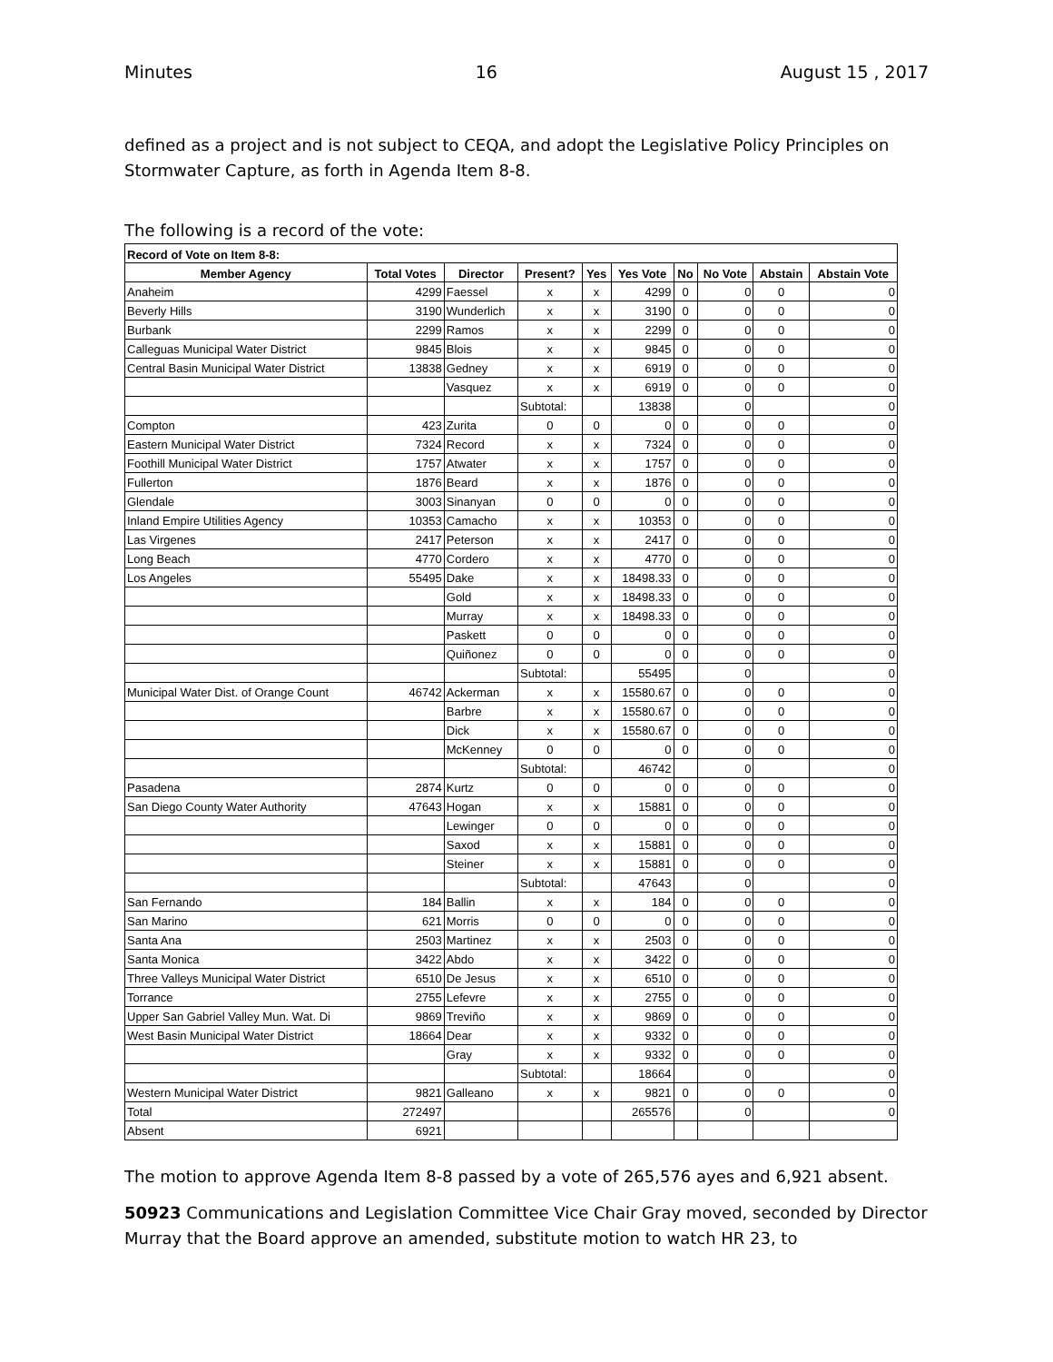Minutes 16 August 15 , 2017
defined as a project and is not subject to CEQA, and adopt the Legislative Policy Principles on Stormwater Capture, as forth in Agenda Item 8-8.
The following is a record of the vote:
| Record of Vote on Item 8-8: | | | | | | | | | |
| --- | --- | --- | --- | --- | --- | --- | --- | --- | --- |
| Member Agency | Total Votes | Director | Present? | Yes | Yes Vote | No | No Vote | Abstain | Abstain Vote |
| Anaheim | 4299 | Faessel | x | x | 4299 | 0 | 0 | 0 | 0 |
| Beverly Hills | 3190 | Wunderlich | x | x | 3190 | 0 | 0 | 0 | 0 |
| Burbank | 2299 | Ramos | x | x | 2299 | 0 | 0 | 0 | 0 |
| Calleguas Municipal Water District | 9845 | Blois | x | x | 9845 | 0 | 0 | 0 | 0 |
| Central Basin Municipal Water District | 13838 | Gedney | x | x | 6919 | 0 | 0 | 0 | 0 |
| | | Vasquez | x | x | 6919 | 0 | 0 | 0 | 0 |
| | | | Subtotal: | | 13838 | | 0 | | 0 |
| Compton | 423 | Zurita | 0 | 0 | 0 | 0 | 0 | 0 | 0 |
| Eastern Municipal Water District | 7324 | Record | x | x | 7324 | 0 | 0 | 0 | 0 |
| Foothill Municipal Water District | 1757 | Atwater | x | x | 1757 | 0 | 0 | 0 | 0 |
| Fullerton | 1876 | Beard | x | x | 1876 | 0 | 0 | 0 | 0 |
| Glendale | 3003 | Sinanyan | 0 | 0 | 0 | 0 | 0 | 0 | 0 |
| Inland Empire Utilities Agency | 10353 | Camacho | x | x | 10353 | 0 | 0 | 0 | 0 |
| Las Virgenes | 2417 | Peterson | x | x | 2417 | 0 | 0 | 0 | 0 |
| Long Beach | 4770 | Cordero | x | x | 4770 | 0 | 0 | 0 | 0 |
| Los Angeles | 55495 | Dake | x | x | 18498.33 | 0 | 0 | 0 | 0 |
| | | Gold | x | x | 18498.33 | 0 | 0 | 0 | 0 |
| | | Murray | x | x | 18498.33 | 0 | 0 | 0 | 0 |
| | | Paskett | 0 | 0 | 0 | 0 | 0 | 0 | 0 |
| | | Quiñonez | 0 | 0 | 0 | 0 | 0 | 0 | 0 |
| | | | Subtotal: | | 55495 | | 0 | | 0 |
| Municipal Water Dist. of Orange Count | 46742 | Ackerman | x | x | 15580.67 | 0 | 0 | 0 | 0 |
| | | Barbre | x | x | 15580.67 | 0 | 0 | 0 | 0 |
| | | Dick | x | x | 15580.67 | 0 | 0 | 0 | 0 |
| | | McKenney | 0 | 0 | 0 | 0 | 0 | 0 | 0 |
| | | | Subtotal: | | 46742 | | 0 | | 0 |
| Pasadena | 2874 | Kurtz | 0 | 0 | 0 | 0 | 0 | 0 | 0 |
| San Diego County Water Authority | 47643 | Hogan | x | x | 15881 | 0 | 0 | 0 | 0 |
| | | Lewinger | 0 | 0 | 0 | 0 | 0 | 0 | 0 |
| | | Saxod | x | x | 15881 | 0 | 0 | 0 | 0 |
| | | Steiner | x | x | 15881 | 0 | 0 | 0 | 0 |
| | | | Subtotal: | | 47643 | | 0 | | 0 |
| San Fernando | 184 | Ballin | x | x | 184 | 0 | 0 | 0 | 0 |
| San Marino | 621 | Morris | 0 | 0 | 0 | 0 | 0 | 0 | 0 |
| Santa Ana | 2503 | Martinez | x | x | 2503 | 0 | 0 | 0 | 0 |
| Santa Monica | 3422 | Abdo | x | x | 3422 | 0 | 0 | 0 | 0 |
| Three Valleys Municipal Water District | 6510 | De Jesus | x | x | 6510 | 0 | 0 | 0 | 0 |
| Torrance | 2755 | Lefevre | x | x | 2755 | 0 | 0 | 0 | 0 |
| Upper San Gabriel Valley Mun. Wat. Di | 9869 | Treviño | x | x | 9869 | 0 | 0 | 0 | 0 |
| West Basin Municipal Water District | 18664 | Dear | x | x | 9332 | 0 | 0 | 0 | 0 |
| | | Gray | x | x | 9332 | 0 | 0 | 0 | 0 |
| | | | Subtotal: | | 18664 | | 0 | | 0 |
| Western Municipal Water District | 9821 | Galleano | x | x | 9821 | 0 | 0 | 0 | 0 |
| Total | 272497 | | | | 265576 | | 0 | | 0 |
| Absent | 6921 | | | | | | | | |
The motion to approve Agenda Item 8-8 passed by a vote of 265,576 ayes and 6,921 absent.
50923 Communications and Legislation Committee Vice Chair Gray moved, seconded by Director Murray that the Board approve an amended, substitute motion to watch HR 23, to